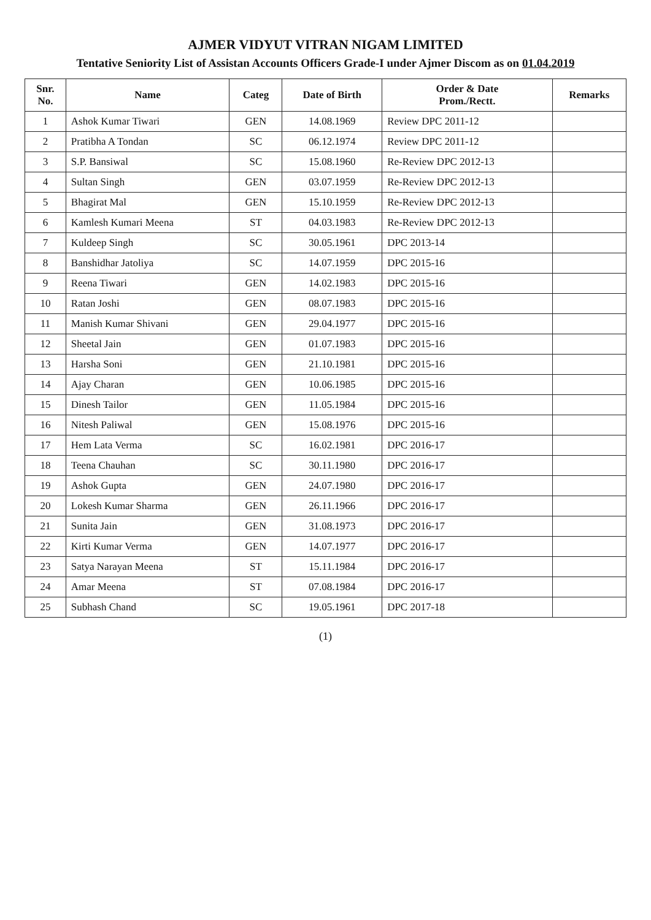AJMER VIDYUT VITRAN NIGAM LIMITED
Tentative Seniority List of Assistan Accounts Officers Grade-I under Ajmer Discom as on 01.04.2019
| Snr. No. | Name | Categ | Date of Birth | Order & Date Prom./Rectt. | Remarks |
| --- | --- | --- | --- | --- | --- |
| 1 | Ashok Kumar Tiwari | GEN | 14.08.1969 | Review DPC 2011-12 | |
| 2 | Pratibha A Tondan | SC | 06.12.1974 | Review DPC 2011-12 | |
| 3 | S.P. Bansiwal | SC | 15.08.1960 | Re-Review DPC 2012-13 | |
| 4 | Sultan Singh | GEN | 03.07.1959 | Re-Review DPC 2012-13 | |
| 5 | Bhagirat Mal | GEN | 15.10.1959 | Re-Review DPC 2012-13 | |
| 6 | Kamlesh Kumari Meena | ST | 04.03.1983 | Re-Review DPC 2012-13 | |
| 7 | Kuldeep Singh | SC | 30.05.1961 | DPC 2013-14 | |
| 8 | Banshidhar Jatoliya | SC | 14.07.1959 | DPC 2015-16 | |
| 9 | Reena Tiwari | GEN | 14.02.1983 | DPC 2015-16 | |
| 10 | Ratan Joshi | GEN | 08.07.1983 | DPC 2015-16 | |
| 11 | Manish Kumar Shivani | GEN | 29.04.1977 | DPC 2015-16 | |
| 12 | Sheetal Jain | GEN | 01.07.1983 | DPC 2015-16 | |
| 13 | Harsha Soni | GEN | 21.10.1981 | DPC 2015-16 | |
| 14 | Ajay Charan | GEN | 10.06.1985 | DPC 2015-16 | |
| 15 | Dinesh Tailor | GEN | 11.05.1984 | DPC 2015-16 | |
| 16 | Nitesh Paliwal | GEN | 15.08.1976 | DPC 2015-16 | |
| 17 | Hem Lata Verma | SC | 16.02.1981 | DPC 2016-17 | |
| 18 | Teena Chauhan | SC | 30.11.1980 | DPC 2016-17 | |
| 19 | Ashok Gupta | GEN | 24.07.1980 | DPC 2016-17 | |
| 20 | Lokesh Kumar Sharma | GEN | 26.11.1966 | DPC 2016-17 | |
| 21 | Sunita Jain | GEN | 31.08.1973 | DPC 2016-17 | |
| 22 | Kirti Kumar Verma | GEN | 14.07.1977 | DPC 2016-17 | |
| 23 | Satya Narayan Meena | ST | 15.11.1984 | DPC 2016-17 | |
| 24 | Amar Meena | ST | 07.08.1984 | DPC 2016-17 | |
| 25 | Subhash Chand | SC | 19.05.1961 | DPC 2017-18 | |
(1)